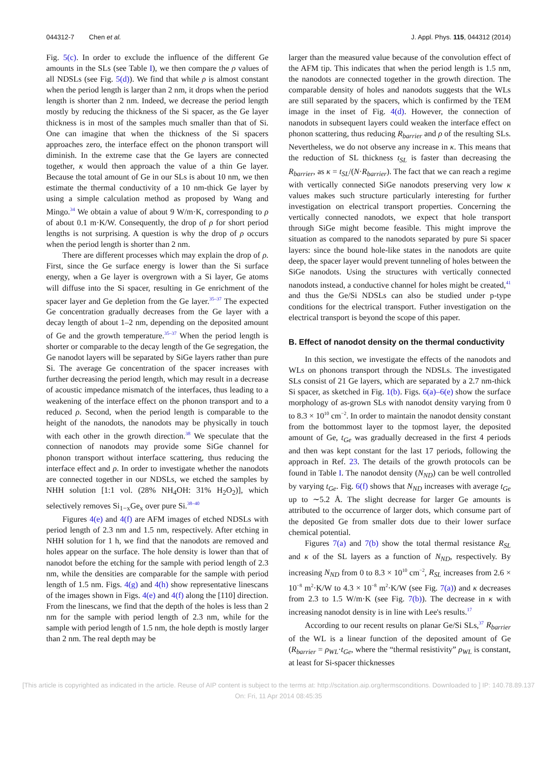044312-7 Chen et al. J. Appl. Phys. 115, 044312 (2014)
Fig. 5(c). In order to exclude the influence of the different Ge amounts in the SLs (see Table I), we then compare the ρ values of all NDSLs (see Fig. 5(d)). We find that while ρ is almost constant when the period length is larger than 2 nm, it drops when the period length is shorter than 2 nm. Indeed, we decrease the period length mostly by reducing the thickness of the Si spacer, as the Ge layer thickness is in most of the samples much smaller than that of Si. One can imagine that when the thickness of the Si spacers approaches zero, the interface effect on the phonon transport will diminish. In the extreme case that the Ge layers are connected together, κ would then approach the value of a thin Ge layer. Because the total amount of Ge in our SLs is about 10 nm, we then estimate the thermal conductivity of a 10 nm-thick Ge layer by using a simple calculation method as proposed by Wang and Mingo.<sup>34</sup> We obtain a value of about 9 W/m·K, corresponding to ρ of about 0.1 m·K/W. Consequently, the drop of ρ for short period lengths is not surprising. A question is why the drop of ρ occurs when the period length is shorter than 2 nm.
There are different processes which may explain the drop of ρ. First, since the Ge surface energy is lower than the Si surface energy, when a Ge layer is overgrown with a Si layer, Ge atoms will diffuse into the Si spacer, resulting in Ge enrichment of the spacer layer and Ge depletion from the Ge layer.<sup>35–37</sup> The expected Ge concentration gradually decreases from the Ge layer with a decay length of about 1–2 nm, depending on the deposited amount of Ge and the growth temperature.<sup>35–37</sup> When the period length is shorter or comparable to the decay length of the Ge segregation, the Ge nanodot layers will be separated by SiGe layers rather than pure Si. The average Ge concentration of the spacer increases with further decreasing the period length, which may result in a decrease of acoustic impedance mismatch of the interfaces, thus leading to a weakening of the interface effect on the phonon transport and to a reduced ρ. Second, when the period length is comparable to the height of the nanodots, the nanodots may be physically in touch with each other in the growth direction.<sup>38</sup> We speculate that the connection of nanodots may provide some SiGe channel for phonon transport without interface scattering, thus reducing the interface effect and ρ. In order to investigate whether the nanodots are connected together in our NDSLs, we etched the samples by NHH solution [1:1 vol. (28% NH<sub>4</sub>OH: 31% H<sub>2</sub>O<sub>2</sub>)], which selectively removes Si<sub>1−x</sub>Ge<sub>x</sub> over pure Si.<sup>38–40</sup>
Figures 4(e) and 4(f) are AFM images of etched NDSLs with period length of 2.3 nm and 1.5 nm, respectively. After etching in NHH solution for 1 h, we find that the nanodots are removed and holes appear on the surface. The hole density is lower than that of nanodot before the etching for the sample with period length of 2.3 nm, while the densities are comparable for the sample with period length of 1.5 nm. Figs. 4(g) and 4(h) show representative linescans of the images shown in Figs. 4(e) and 4(f) along the [110] direction. From the linescans, we find that the depth of the holes is less than 2 nm for the sample with period length of 2.3 nm, while for the sample with period length of 1.5 nm, the hole depth is mostly larger than 2 nm. The real depth may be
larger than the measured value because of the convolution effect of the AFM tip. This indicates that when the period length is 1.5 nm, the nanodots are connected together in the growth direction. The comparable density of holes and nanodots suggests that the WLs are still separated by the spacers, which is confirmed by the TEM image in the inset of Fig. 4(d). However, the connection of nanodots in subsequent layers could weaken the interface effect on phonon scattering, thus reducing R<sub>barrier</sub> and ρ of the resulting SLs. Nevertheless, we do not observe any increase in κ. This means that the reduction of SL thickness t<sub>SL</sub> is faster than decreasing the R<sub>barrier</sub>, as κ = t<sub>SL</sub>/(N·R<sub>barrier</sub>). The fact that we can reach a regime with vertically connected SiGe nanodots preserving very low κ values makes such structure particularly interesting for further investigation on electrical transport properties. Concerning the vertically connected nanodots, we expect that hole transport through SiGe might become feasible. This might improve the situation as compared to the nanodots separated by pure Si spacer layers: since the bound hole-like states in the nanodots are quite deep, the spacer layer would prevent tunneling of holes between the SiGe nanodots. Using the structures with vertically connected nanodots instead, a conductive channel for holes might be created,<sup>41</sup> and thus the Ge/Si NDSLs can also be studied under p-type conditions for the electrical transport. Futher investigation on the electrical transport is beyond the scope of this paper.
B. Effect of nanodot density on the thermal conductivity
In this section, we investigate the effects of the nanodots and WLs on phonons transport through the NDSLs. The investigated SLs consist of 21 Ge layers, which are separated by a 2.7 nm-thick Si spacer, as sketched in Fig. 1(b). Figs. 6(a)–6(e) show the surface morphology of as-grown SLs with nanodot density varying from 0 to 8.3 × 10<sup>10</sup> cm<sup>−2</sup>. In order to maintain the nanodot density constant from the bottommost layer to the topmost layer, the deposited amount of Ge, t<sub>Ge</sub> was gradually decreased in the first 4 periods and then was kept constant for the last 17 periods, following the approach in Ref. 23. The details of the growth protocols can be found in Table I. The nanodot density (N<sub>ND</sub>) can be well controlled by varying t<sub>Ge</sub>. Fig. 6(f) shows that N<sub>ND</sub> increases with average t<sub>Ge</sub> up to ∼5.2 Å. The slight decrease for larger Ge amounts is attributed to the occurrence of larger dots, which consume part of the deposited Ge from smaller dots due to their lower surface chemical potential.
Figures 7(a) and 7(b) show the total thermal resistance R<sub>SL</sub> and κ of the SL layers as a function of N<sub>ND</sub>, respectively. By increasing N<sub>ND</sub> from 0 to 8.3 × 10<sup>10</sup> cm<sup>−2</sup>, R<sub>SL</sub> increases from 2.6 × 10<sup>−8</sup> m<sup>2</sup>·K/W to 4.3 × 10<sup>−8</sup> m<sup>2</sup>·K/W (see Fig. 7(a)) and κ decreases from 2.3 to 1.5 W/m·K (see Fig. 7(b)). The decrease in κ with increasing nanodot density is in line with Lee's results.<sup>17</sup>
According to our recent results on planar Ge/Si SLs,<sup>37</sup> R<sub>barrier</sub> of the WL is a linear function of the deposited amount of Ge (R<sub>barrier</sub> = ρ<sub>WL</sub>·t<sub>Ge</sub>, where the “thermal resistivity” ρ<sub>WL</sub> is constant, at least for Si-spacer thicknesses
[This article is copyrighted as indicated in the article. Reuse of AIP content is subject to the terms at: http://scitation.aip.org/termsconditions. Downloaded to ] IP: 140.78.89.137 On: Fri, 11 Apr 2014 08:45:35